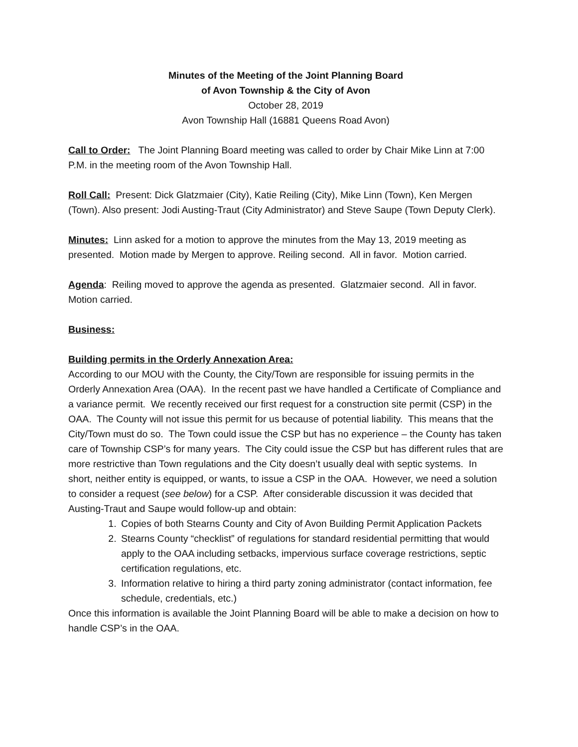Minutes of the Meeting of the Joint Planning Board
of Avon Township & the City of Avon
October 28, 2019
Avon Township Hall (16881 Queens Road Avon)
Call to Order: The Joint Planning Board meeting was called to order by Chair Mike Linn at 7:00 P.M. in the meeting room of the Avon Township Hall.
Roll Call: Present: Dick Glatzmaier (City), Katie Reiling (City), Mike Linn (Town), Ken Mergen (Town). Also present: Jodi Austing-Traut (City Administrator) and Steve Saupe (Town Deputy Clerk).
Minutes: Linn asked for a motion to approve the minutes from the May 13, 2019 meeting as presented. Motion made by Mergen to approve. Reiling second. All in favor. Motion carried.
Agenda: Reiling moved to approve the agenda as presented. Glatzmaier second. All in favor. Motion carried.
Business:
Building permits in the Orderly Annexation Area:
According to our MOU with the County, the City/Town are responsible for issuing permits in the Orderly Annexation Area (OAA). In the recent past we have handled a Certificate of Compliance and a variance permit. We recently received our first request for a construction site permit (CSP) in the OAA. The County will not issue this permit for us because of potential liability. This means that the City/Town must do so. The Town could issue the CSP but has no experience – the County has taken care of Township CSP’s for many years. The City could issue the CSP but has different rules that are more restrictive than Town regulations and the City doesn’t usually deal with septic systems. In short, neither entity is equipped, or wants, to issue a CSP in the OAA. However, we need a solution to consider a request (see below) for a CSP. After considerable discussion it was decided that Austing-Traut and Saupe would follow-up and obtain:
1. Copies of both Stearns County and City of Avon Building Permit Application Packets
2. Stearns County “checklist” of regulations for standard residential permitting that would apply to the OAA including setbacks, impervious surface coverage restrictions, septic certification regulations, etc.
3. Information relative to hiring a third party zoning administrator (contact information, fee schedule, credentials, etc.)
Once this information is available the Joint Planning Board will be able to make a decision on how to handle CSP’s in the OAA.